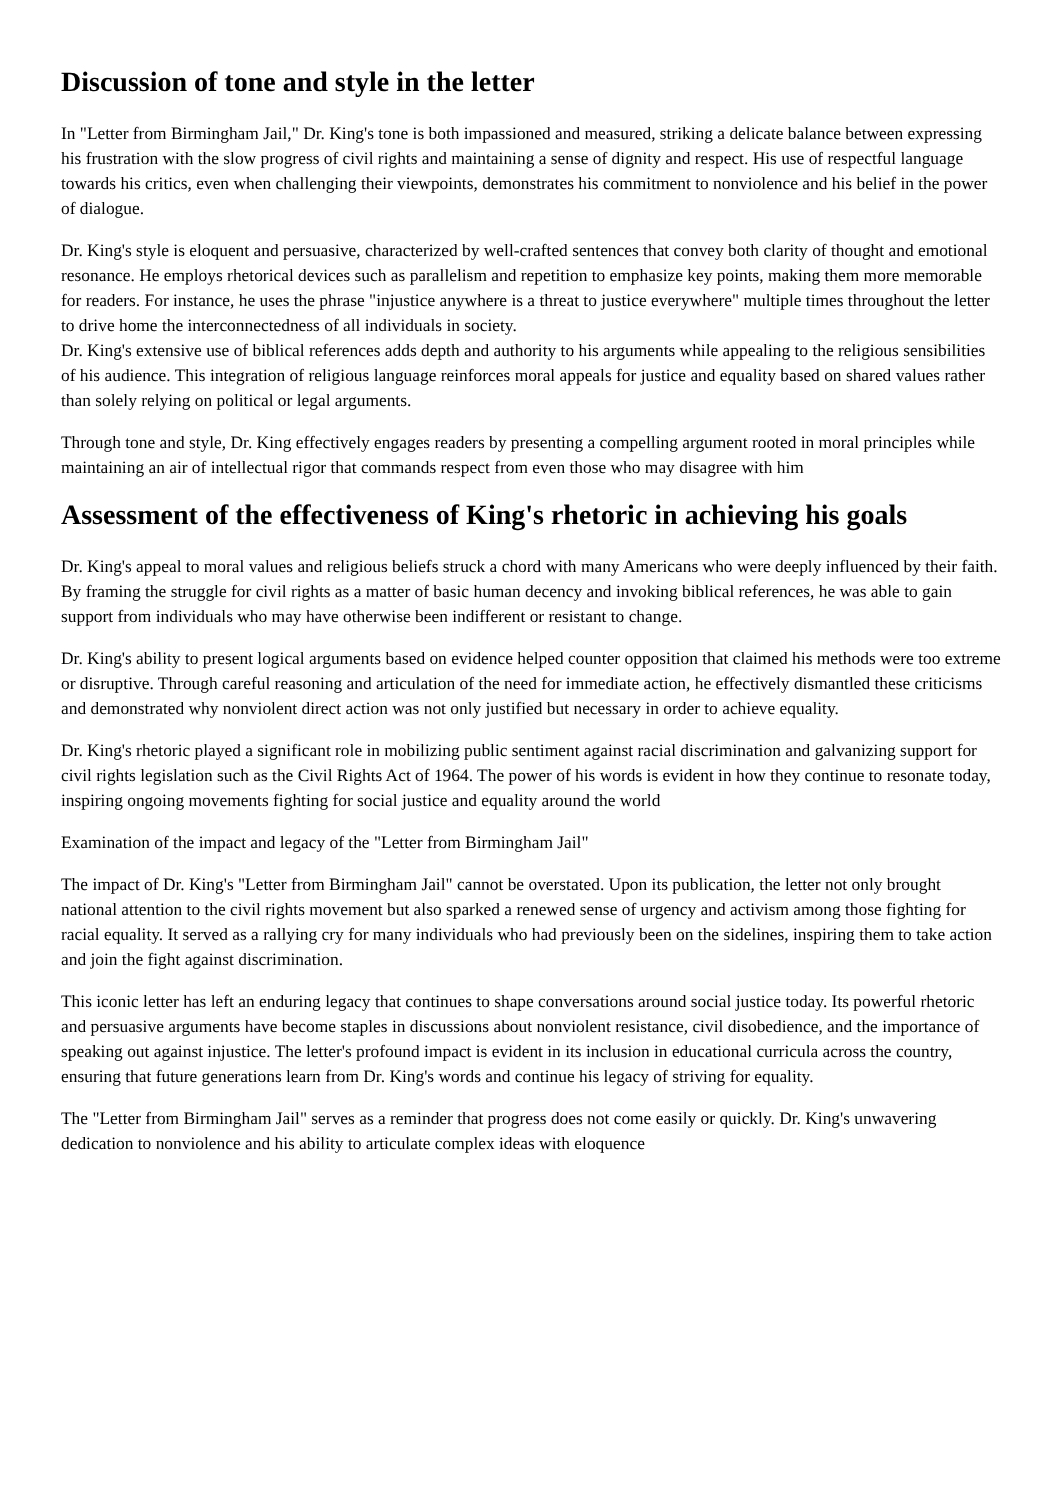Discussion of tone and style in the letter
In "Letter from Birmingham Jail," Dr. King's tone is both impassioned and measured, striking a delicate balance between expressing his frustration with the slow progress of civil rights and maintaining a sense of dignity and respect. His use of respectful language towards his critics, even when challenging their viewpoints, demonstrates his commitment to nonviolence and his belief in the power of dialogue.
Dr. King's style is eloquent and persuasive, characterized by well-crafted sentences that convey both clarity of thought and emotional resonance. He employs rhetorical devices such as parallelism and repetition to emphasize key points, making them more memorable for readers. For instance, he uses the phrase "injustice anywhere is a threat to justice everywhere" multiple times throughout the letter to drive home the interconnectedness of all individuals in society.
Dr. King's extensive use of biblical references adds depth and authority to his arguments while appealing to the religious sensibilities of his audience. This integration of religious language reinforces moral appeals for justice and equality based on shared values rather than solely relying on political or legal arguments.
Through tone and style, Dr. King effectively engages readers by presenting a compelling argument rooted in moral principles while maintaining an air of intellectual rigor that commands respect from even those who may disagree with him
Assessment of the effectiveness of King's rhetoric in achieving his goals
Dr. King's appeal to moral values and religious beliefs struck a chord with many Americans who were deeply influenced by their faith. By framing the struggle for civil rights as a matter of basic human decency and invoking biblical references, he was able to gain support from individuals who may have otherwise been indifferent or resistant to change.
Dr. King's ability to present logical arguments based on evidence helped counter opposition that claimed his methods were too extreme or disruptive. Through careful reasoning and articulation of the need for immediate action, he effectively dismantled these criticisms and demonstrated why nonviolent direct action was not only justified but necessary in order to achieve equality.
Dr. King's rhetoric played a significant role in mobilizing public sentiment against racial discrimination and galvanizing support for civil rights legislation such as the Civil Rights Act of 1964. The power of his words is evident in how they continue to resonate today, inspiring ongoing movements fighting for social justice and equality around the world
Examination of the impact and legacy of the "Letter from Birmingham Jail"
The impact of Dr. King's "Letter from Birmingham Jail" cannot be overstated. Upon its publication, the letter not only brought national attention to the civil rights movement but also sparked a renewed sense of urgency and activism among those fighting for racial equality. It served as a rallying cry for many individuals who had previously been on the sidelines, inspiring them to take action and join the fight against discrimination.
This iconic letter has left an enduring legacy that continues to shape conversations around social justice today. Its powerful rhetoric and persuasive arguments have become staples in discussions about nonviolent resistance, civil disobedience, and the importance of speaking out against injustice. The letter's profound impact is evident in its inclusion in educational curricula across the country, ensuring that future generations learn from Dr. King's words and continue his legacy of striving for equality.
The "Letter from Birmingham Jail" serves as a reminder that progress does not come easily or quickly. Dr. King's unwavering dedication to nonviolence and his ability to articulate complex ideas with eloquence